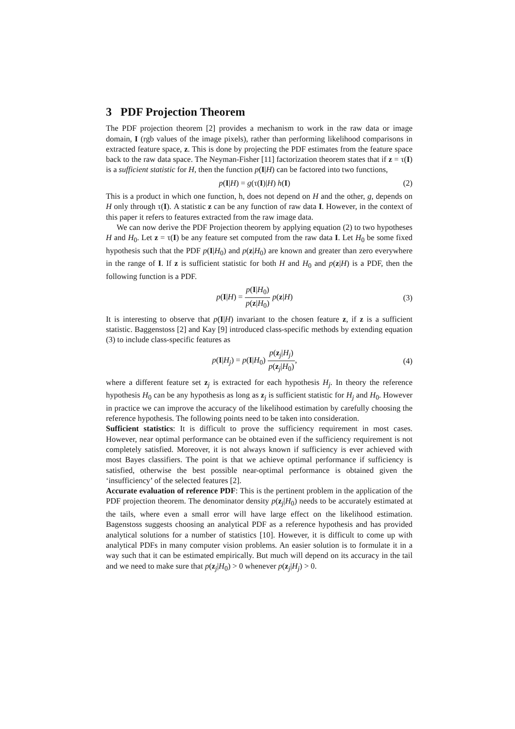3 PDF Projection Theorem
The PDF projection theorem [2] provides a mechanism to work in the raw data or image domain, I (rgb values of the image pixels), rather than performing likelihood comparisons in extracted feature space, z. This is done by projecting the PDF estimates from the feature space back to the raw data space. The Neyman-Fisher [11] factorization theorem states that if z = τ(I) is a sufficient statistic for H, then the function p(I|H) can be factored into two functions,
p(I|H) = g(τ(I)|H) h(I) (2)
This is a product in which one function, h, does not depend on H and the other, g, depends on H only through τ(I). A statistic z can be any function of raw data I. However, in the context of this paper it refers to features extracted from the raw image data.
We can now derive the PDF Projection theorem by applying equation (2) to two hypotheses H and H<sub>0</sub>. Let z = τ(I) be any feature set computed from the raw data I. Let H<sub>0</sub> be some fixed hypothesis such that the PDF p(I|H<sub>0</sub>) and p(z|H<sub>0</sub>) are known and greater than zero everywhere in the range of I. If z is sufficient statistic for both H and H<sub>0</sub> and p(z|H) is a PDF, then the following function is a PDF.
p(I|H) = p(I|H<sub>0</sub>) p(z|H<sub>0</sub>) p(z|H)
(3)
It is interesting to observe that p(I|H) invariant to the chosen feature z, if z is a sufficient statistic. Baggenstoss [2] and Kay [9] introduced class-specific methods by extending equation (3) to include class-specific features as
p(I|H<sub>j</sub>) = p(I|H<sub>0</sub>) p(z<sub>j</sub>|H<sub>j</sub>) p(z<sub>j</sub>|H<sub>0</sub>),
(4)
where a different feature set z<sub>j</sub> is extracted for each hypothesis H<sub>j</sub>. In theory the reference hypothesis H<sub>0</sub> can be any hypothesis as long as z<sub>j</sub> is sufficient statistic for H<sub>j</sub> and H<sub>0</sub>. However in practice we can improve the accuracy of the likelihood estimation by carefully choosing the reference hypothesis. The following points need to be taken into consideration.
Sufficient statistics: It is difficult to prove the sufficiency requirement in most cases. However, near optimal performance can be obtained even if the sufficiency requirement is not completely satisfied. Moreover, it is not always known if sufficiency is ever achieved with most Bayes classifiers. The point is that we achieve optimal performance if sufficiency is satisfied, otherwise the best possible near-optimal performance is obtained given the ‘insufficiency’ of the selected features [2].
Accurate evaluation of reference PDF: This is the pertinent problem in the application of the PDF projection theorem. The denominator density p(z<sub>j</sub>|H<sub>0</sub>) needs to be accurately estimated at the tails, where even a small error will have large effect on the likelihood estimation. Bagenstoss suggests choosing an analytical PDF as a reference hypothesis and has provided analytical solutions for a number of statistics [10]. However, it is difficult to come up with analytical PDFs in many computer vision problems. An easier solution is to formulate it in a way such that it can be estimated empirically. But much will depend on its accuracy in the tail and we need to make sure that p(z<sub>j</sub>|H<sub>0</sub>) > 0 whenever p(z<sub>j</sub>|H<sub>j</sub>) > 0.